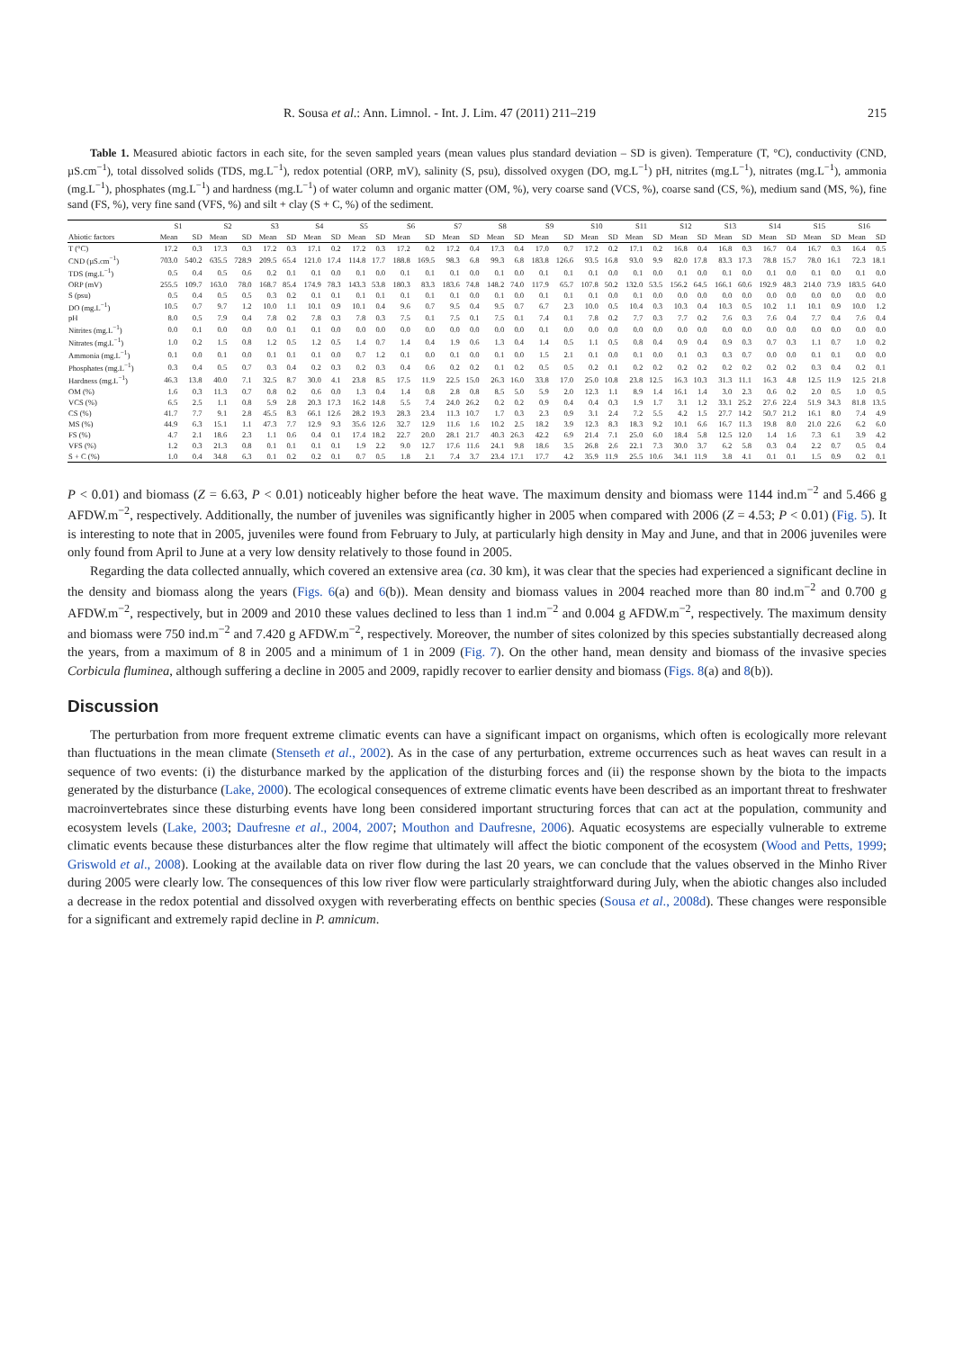R. Sousa et al.: Ann. Limnol. - Int. J. Lim. 47 (2011) 211–219 215
Table 1. Measured abiotic factors in each site, for the seven sampled years (mean values plus standard deviation – SD is given). Temperature (T, °C), conductivity (CND, µS.cm<sup>−1</sup>), total dissolved solids (TDS, mg.L<sup>−1</sup>), redox potential (ORP, mV), salinity (S, psu), dissolved oxygen (DO, mg.L<sup>−1</sup>) pH, nitrites (mg.L<sup>−1</sup>), nitrates (mg.L<sup>−1</sup>), ammonia (mg.L<sup>−1</sup>), phosphates (mg.L<sup>−1</sup>) and hardness (mg.L<sup>−1</sup>) of water column and organic matter (OM, %), very coarse sand (VCS, %), coarse sand (CS, %), medium sand (MS, %), fine sand (FS, %), very fine sand (VFS, %) and silt + clay (S + C, %) of the sediment.
| | S1 | | S2 | | S3 | | S4 | | S5 | | S6 | | S7 | | S8 | | S9 | | S10 | | S11 | | S12 | | S13 | | S14 | | S15 | | S16 | |
| --- | --- | --- | --- | --- | --- | --- | --- | --- | --- | --- | --- | --- | --- | --- | --- | --- | --- | --- | --- | --- | --- | --- | --- | --- | --- | --- | --- | --- | --- | --- | --- | --- |
| Abiotic factors | Mean | SD | Mean | SD | Mean | SD | Mean | SD | Mean | SD | Mean | SD | Mean | SD | Mean | SD | Mean | SD | Mean | SD | Mean | SD | Mean | SD | Mean | SD | Mean | SD | Mean | SD | Mean | SD |
| T (°C) | 17.2 | 0.3 | 17.3 | 0.3 | 17.2 | 0.3 | 17.1 | 0.2 | 17.2 | 0.3 | 17.2 | 0.2 | 17.2 | 0.4 | 17.3 | 0.4 | 17.0 | 0.7 | 17.2 | 0.2 | 17.1 | 0.2 | 16.8 | 0.4 | 16.8 | 0.3 | 16.7 | 0.4 | 16.7 | 0.3 | 16.4 | 0.5 |
| CND (µS.cm<sup>−1</sup>) | 703.0 | 540.2 | 635.5 | 728.9 | 209.5 | 65.4 | 121.0 | 17.4 | 114.8 | 17.7 | 188.8 | 169.5 | 98.3 | 6.8 | 99.3 | 6.8 | 183.8 | 126.6 | 93.5 | 16.8 | 93.0 | 9.9 | 82.0 | 17.8 | 83.3 | 17.3 | 78.8 | 15.7 | 78.0 | 16.1 | 72.3 | 18.1 |
| TDS (mg.L<sup>−1</sup>) | 0.5 | 0.4 | 0.5 | 0.6 | 0.2 | 0.1 | 0.1 | 0.0 | 0.1 | 0.0 | 0.1 | 0.1 | 0.1 | 0.0 | 0.1 | 0.0 | 0.1 | 0.1 | 0.1 | 0.0 | 0.1 | 0.0 | 0.1 | 0.0 | 0.1 | 0.0 | 0.1 | 0.0 | 0.1 | 0.0 | 0.1 | 0.0 |
| ORP (mV) | 255.5 | 109.7 | 163.0 | 78.0 | 168.7 | 85.4 | 174.9 | 78.3 | 143.3 | 53.8 | 180.3 | 83.3 | 183.6 | 74.8 | 148.2 | 74.0 | 117.9 | 65.7 | 107.8 | 50.2 | 132.0 | 53.5 | 156.2 | 64.5 | 166.1 | 60.6 | 192.9 | 48.3 | 214.0 | 73.9 | 183.5 | 64.0 |
| S (psu) | 0.5 | 0.4 | 0.5 | 0.5 | 0.3 | 0.2 | 0.1 | 0.1 | 0.1 | 0.1 | 0.1 | 0.1 | 0.1 | 0.0 | 0.1 | 0.0 | 0.1 | 0.1 | 0.1 | 0.0 | 0.1 | 0.0 | 0.0 | 0.0 | 0.0 | 0.0 | 0.0 | 0.0 | 0.0 | 0.0 | 0.0 | 0.0 |
| DO (mg.L<sup>−1</sup>) | 10.5 | 0.7 | 9.7 | 1.2 | 10.0 | 1.1 | 10.1 | 0.9 | 10.1 | 0.4 | 9.6 | 0.7 | 9.5 | 0.4 | 9.5 | 0.7 | 6.7 | 2.3 | 10.0 | 0.5 | 10.4 | 0.3 | 10.3 | 0.4 | 10.3 | 0.5 | 10.2 | 1.1 | 10.1 | 0.9 | 10.0 | 1.2 |
| pH | 8.0 | 0.5 | 7.9 | 0.4 | 7.8 | 0.2 | 7.8 | 0.3 | 7.8 | 0.3 | 7.5 | 0.1 | 7.5 | 0.1 | 7.5 | 0.1 | 7.4 | 0.1 | 7.8 | 0.2 | 7.7 | 0.3 | 7.7 | 0.2 | 7.6 | 0.3 | 7.6 | 0.4 | 7.7 | 0.4 | 7.6 | 0.4 |
| Nitrites (mg.L<sup>−1</sup>) | 0.0 | 0.1 | 0.0 | 0.0 | 0.0 | 0.1 | 0.1 | 0.0 | 0.0 | 0.0 | 0.0 | 0.0 | 0.0 | 0.0 | 0.0 | 0.0 | 0.1 | 0.0 | 0.0 | 0.0 | 0.0 | 0.0 | 0.0 | 0.0 | 0.0 | 0.0 | 0.0 | 0.0 | 0.0 | 0.0 | 0.0 | 0.0 |
| Nitrates (mg.L<sup>−1</sup>) | 1.0 | 0.2 | 1.5 | 0.8 | 1.2 | 0.5 | 1.2 | 0.5 | 1.4 | 0.7 | 1.4 | 0.4 | 1.9 | 0.6 | 1.3 | 0.4 | 1.4 | 0.5 | 1.1 | 0.5 | 0.8 | 0.4 | 0.9 | 0.4 | 0.9 | 0.3 | 0.7 | 0.3 | 1.1 | 0.7 | 1.0 | 0.2 |
| Ammonia (mg.L<sup>−1</sup>) | 0.1 | 0.0 | 0.1 | 0.0 | 0.1 | 0.1 | 0.1 | 0.0 | 0.7 | 1.2 | 0.1 | 0.0 | 0.1 | 0.0 | 0.1 | 0.0 | 1.5 | 2.1 | 0.1 | 0.0 | 0.1 | 0.0 | 0.1 | 0.3 | 0.3 | 0.7 | 0.0 | 0.0 | 0.1 | 0.1 | 0.0 | 0.0 |
| Phosphates (mg.L<sup>−1</sup>) | 0.3 | 0.4 | 0.5 | 0.7 | 0.3 | 0.4 | 0.2 | 0.3 | 0.2 | 0.3 | 0.4 | 0.6 | 0.2 | 0.2 | 0.1 | 0.2 | 0.5 | 0.5 | 0.2 | 0.1 | 0.2 | 0.2 | 0.2 | 0.2 | 0.2 | 0.2 | 0.2 | 0.2 | 0.3 | 0.4 | 0.2 | 0.1 |
| Hardness (mg.L<sup>−1</sup>) | 46.3 | 13.8 | 40.0 | 7.1 | 32.5 | 8.7 | 30.0 | 4.1 | 23.8 | 8.5 | 17.5 | 11.9 | 22.5 | 15.0 | 26.3 | 16.0 | 33.8 | 17.0 | 25.0 | 10.8 | 23.8 | 12.5 | 16.3 | 10.3 | 31.3 | 11.1 | 16.3 | 4.8 | 12.5 | 11.9 | 12.5 | 21.8 |
| OM (%) | 1.6 | 0.3 | 11.3 | 0.7 | 0.8 | 0.2 | 0.6 | 0.0 | 1.3 | 0.4 | 1.4 | 0.8 | 2.8 | 0.8 | 8.5 | 5.0 | 5.9 | 2.0 | 12.3 | 1.1 | 8.9 | 1.4 | 16.1 | 1.4 | 3.0 | 2.3 | 0.6 | 0.2 | 2.0 | 0.5 | 1.0 | 0.5 |
| VCS (%) | 6.5 | 2.5 | 1.1 | 0.8 | 5.9 | 2.8 | 20.3 | 17.3 | 16.2 | 14.8 | 5.5 | 7.4 | 24.0 | 26.2 | 0.2 | 0.2 | 0.9 | 0.4 | 0.4 | 0.3 | 1.9 | 1.7 | 3.1 | 1.2 | 33.1 | 25.2 | 27.6 | 22.4 | 51.9 | 34.3 | 81.8 | 13.5 |
| CS (%) | 41.7 | 7.7 | 9.1 | 2.8 | 45.5 | 8.3 | 66.1 | 12.6 | 28.2 | 19.3 | 28.3 | 23.4 | 11.3 | 10.7 | 1.7 | 0.3 | 2.3 | 0.9 | 3.1 | 2.4 | 7.2 | 5.5 | 4.2 | 1.5 | 27.7 | 14.2 | 50.7 | 21.2 | 16.1 | 8.0 | 7.4 | 4.9 |
| MS (%) | 44.9 | 6.3 | 15.1 | 1.1 | 47.3 | 7.7 | 12.9 | 9.3 | 35.6 | 12.6 | 32.7 | 12.9 | 11.6 | 1.6 | 10.2 | 2.5 | 18.2 | 3.9 | 12.3 | 8.3 | 18.3 | 9.2 | 10.1 | 6.6 | 16.7 | 11.3 | 19.8 | 8.0 | 21.0 | 22.6 | 6.2 | 6.0 |
| FS (%) | 4.7 | 2.1 | 18.6 | 2.3 | 1.1 | 0.6 | 0.4 | 0.1 | 17.4 | 18.2 | 22.7 | 20.0 | 28.1 | 21.7 | 40.3 | 26.3 | 42.2 | 6.9 | 21.4 | 7.1 | 25.0 | 6.0 | 18.4 | 5.8 | 12.5 | 12.0 | 1.4 | 1.6 | 7.3 | 6.1 | 3.9 | 4.2 |
| VFS (%) | 1.2 | 0.3 | 21.3 | 0.8 | 0.1 | 0.1 | 0.1 | 0.1 | 1.9 | 2.2 | 9.0 | 12.7 | 17.6 | 11.6 | 24.1 | 9.8 | 18.6 | 3.5 | 26.8 | 2.6 | 22.1 | 7.3 | 30.0 | 3.7 | 6.2 | 5.8 | 0.3 | 0.4 | 2.2 | 0.7 | 0.5 | 0.4 |
| S + C (%) | 1.0 | 0.4 | 34.8 | 6.3 | 0.1 | 0.2 | 0.2 | 0.1 | 0.7 | 0.5 | 1.8 | 2.1 | 7.4 | 3.7 | 23.4 | 17.1 | 17.7 | 4.2 | 35.9 | 11.9 | 25.5 | 10.6 | 34.1 | 11.9 | 3.8 | 4.1 | 0.1 | 0.1 | 1.5 | 0.9 | 0.2 | 0.1 |
P < 0.01) and biomass (Z = 6.63, P < 0.01) noticeably higher before the heat wave. The maximum density and biomass were 1144 ind.m<sup>−2</sup> and 5.466 g AFDW.m<sup>−2</sup>, respectively. Additionally, the number of juveniles was significantly higher in 2005 when compared with 2006 (Z = 4.53; P < 0.01) (Fig. 5). It is interesting to note that in 2005, juveniles were found from February to July, at particularly high density in May and June, and that in 2006 juveniles were only found from April to June at a very low density relatively to those found in 2005.
Regarding the data collected annually, which covered an extensive area (ca. 30 km), it was clear that the species had experienced a significant decline in the density and biomass along the years (Figs. 6(a) and 6(b)). Mean density and biomass values in 2004 reached more than 80 ind.m<sup>−2</sup> and 0.700 g AFDW.m<sup>−2</sup>, respectively, but in 2009 and 2010 these values declined to less than 1 ind.m<sup>−2</sup> and 0.004 g AFDW.m<sup>−2</sup>, respectively. The maximum density and biomass were 750 ind.m<sup>−2</sup> and 7.420 g AFDW.m<sup>−2</sup>, respectively. Moreover, the number of sites colonized by this species substantially decreased along the years, from a maximum of 8 in 2005 and a minimum of 1 in 2009 (Fig. 7). On the other hand, mean density and biomass of the invasive species Corbicula fluminea, although suffering a decline in 2005 and 2009, rapidly recover to earlier density and biomass (Figs. 8(a) and 8(b)).
Discussion
The perturbation from more frequent extreme climatic events can have a significant impact on organisms, which often is ecologically more relevant than fluctuations in the mean climate (Stenseth et al., 2002). As in the case of any perturbation, extreme occurrences such as heat waves can result in a sequence of two events: (i) the disturbance marked by the application of the disturbing forces and (ii) the response shown by the biota to the impacts generated by the disturbance (Lake, 2000). The ecological consequences of extreme climatic events have been described as an important threat to freshwater macroinvertebrates since these disturbing events have long been considered important structuring forces that can act at the population, community and ecosystem levels (Lake, 2003; Daufresne et al., 2004, 2007; Mouthon and Daufresne, 2006). Aquatic ecosystems are especially vulnerable to extreme climatic events because these disturbances alter the flow regime that ultimately will affect the biotic component of the ecosystem (Wood and Petts, 1999; Griswold et al., 2008). Looking at the available data on river flow during the last 20 years, we can conclude that the values observed in the Minho River during 2005 were clearly low. The consequences of this low river flow were particularly straightforward during July, when the abiotic changes also included a decrease in the redox potential and dissolved oxygen with reverberating effects on benthic species (Sousa et al., 2008d). These changes were responsible for a significant and extremely rapid decline in P. amnicum.